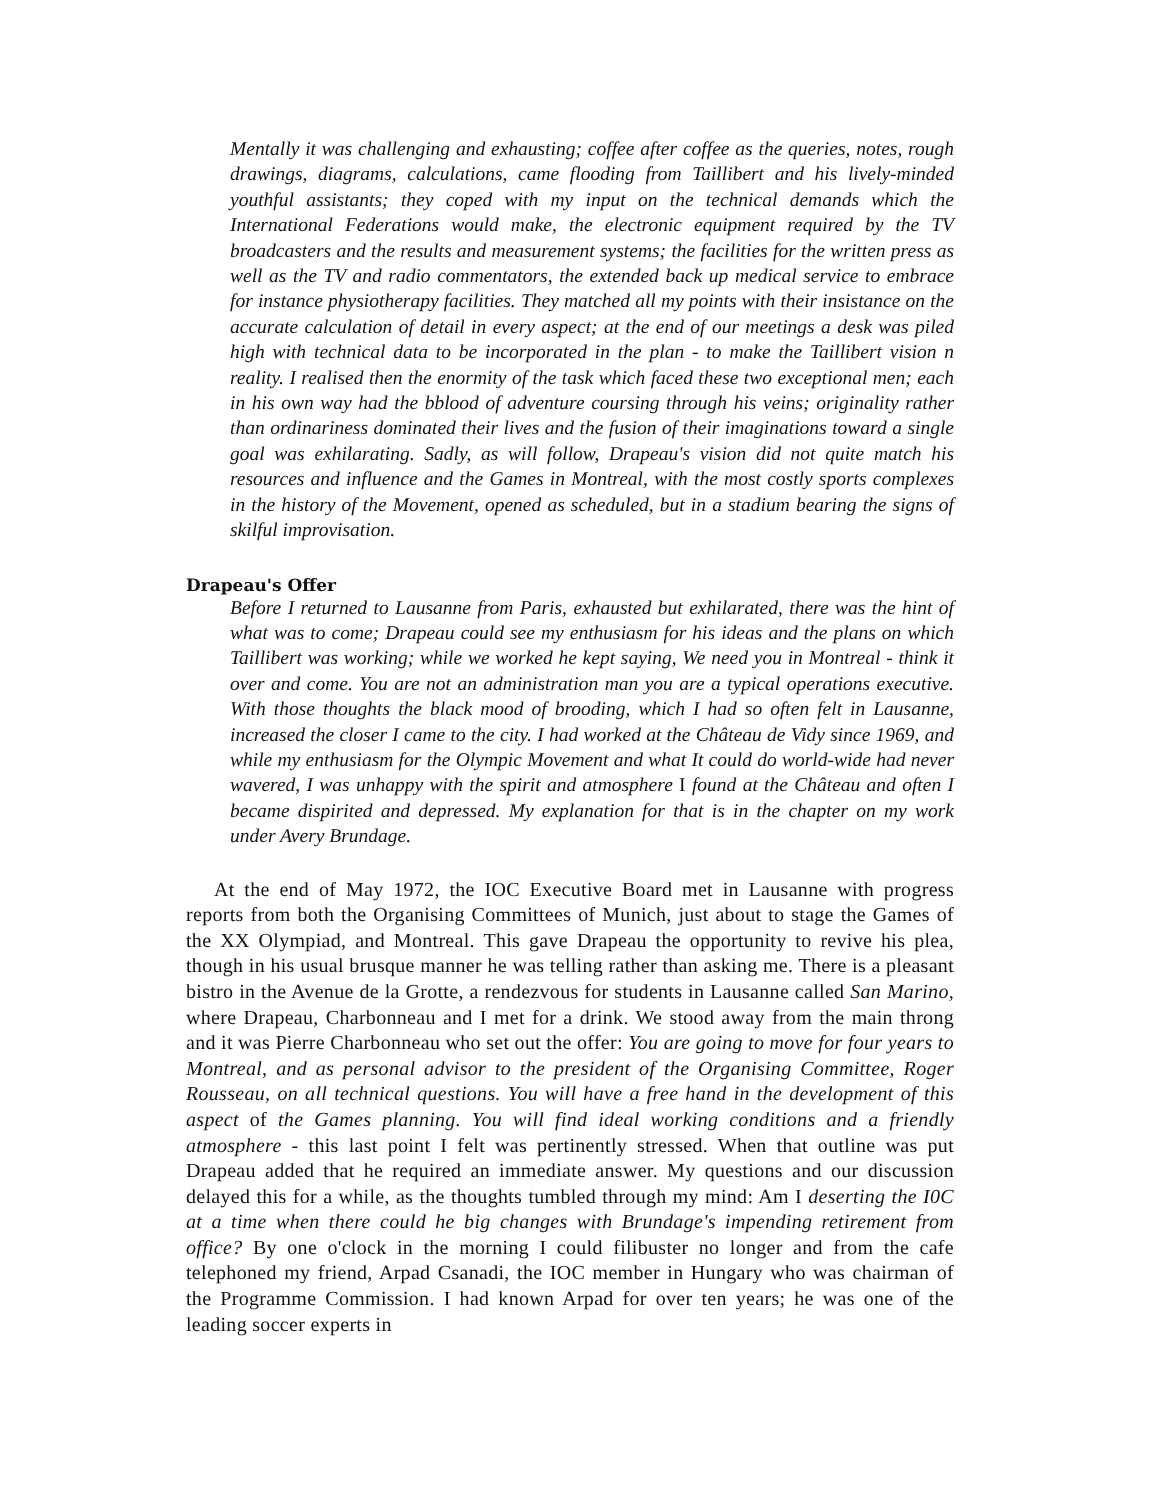Mentally it was challenging and exhausting; coffee after coffee as the queries, notes, rough drawings, diagrams, calculations, came flooding from Taillibert and his lively-minded youthful assistants; they coped with my input on the technical demands which the International Federations would make, the electronic equipment required by the TV broadcasters and the results and measurement systems; the facilities for the written press as well as the TV and radio commentators, the extended back up medical service to embrace for instance physiotherapy facilities. They matched all my points with their insistance on the accurate calculation of detail in every aspect; at the end of our meetings a desk was piled high with technical data to be incorporated in the plan - to make the Taillibert vision n reality. I realised then the enormity of the task which faced these two exceptional men; each in his own way had the bblood of adventure coursing through his veins; originality rather than ordinariness dominated their lives and the fusion of their imaginations toward a single goal was exhilarating. Sadly, as will follow, Drapeau's vision did not quite match his resources and influence and the Games in Montreal, with the most costly sports complexes in the history of the Movement, opened as scheduled, but in a stadium bearing the signs of skilful improvisation.
Drapeau's Offer
Before I returned to Lausanne from Paris, exhausted but exhilarated, there was the hint of what was to come; Drapeau could see my enthusiasm for his ideas and the plans on which Taillibert was working; while we worked he kept saying, We need you in Montreal - think it over and come. You are not an administration man you are a typical operations executive. With those thoughts the black mood of brooding, which I had so often felt in Lausanne, increased the closer I came to the city. I had worked at the Château de Vidy since 1969, and while my enthusiasm for the Olympic Movement and what It could do world-wide had never wavered, I was unhappy with the spirit and atmosphere I found at the Château and often I became dispirited and depressed. My explanation for that is in the chapter on my work under Avery Brundage.
At the end of May 1972, the IOC Executive Board met in Lausanne with progress reports from both the Organising Committees of Munich, just about to stage the Games of the XX Olympiad, and Montreal. This gave Drapeau the opportunity to revive his plea, though in his usual brusque manner he was telling rather than asking me. There is a pleasant bistro in the Avenue de la Grotte, a rendezvous for students in Lausanne called San Marino, where Drapeau, Charbonneau and I met for a drink. We stood away from the main throng and it was Pierre Charbonneau who set out the offer: You are going to move for four years to Montreal, and as personal advisor to the president of the Organising Committee, Roger Rousseau, on all technical questions. You will have a free hand in the development of this aspect of the Games planning. You will find ideal working conditions and a friendly atmosphere - this last point I felt was pertinently stressed. When that outline was put Drapeau added that he required an immediate answer. My questions and our discussion delayed this for a while, as the thoughts tumbled through my mind: Am I deserting the I0C at a time when there could he big changes with Brundage's impending retirement from office? By one o'clock in the morning I could filibuster no longer and from the cafe telephoned my friend, Arpad Csanadi, the IOC member in Hungary who was chairman of the Programme Commission. I had known Arpad for over ten years; he was one of the leading soccer experts in